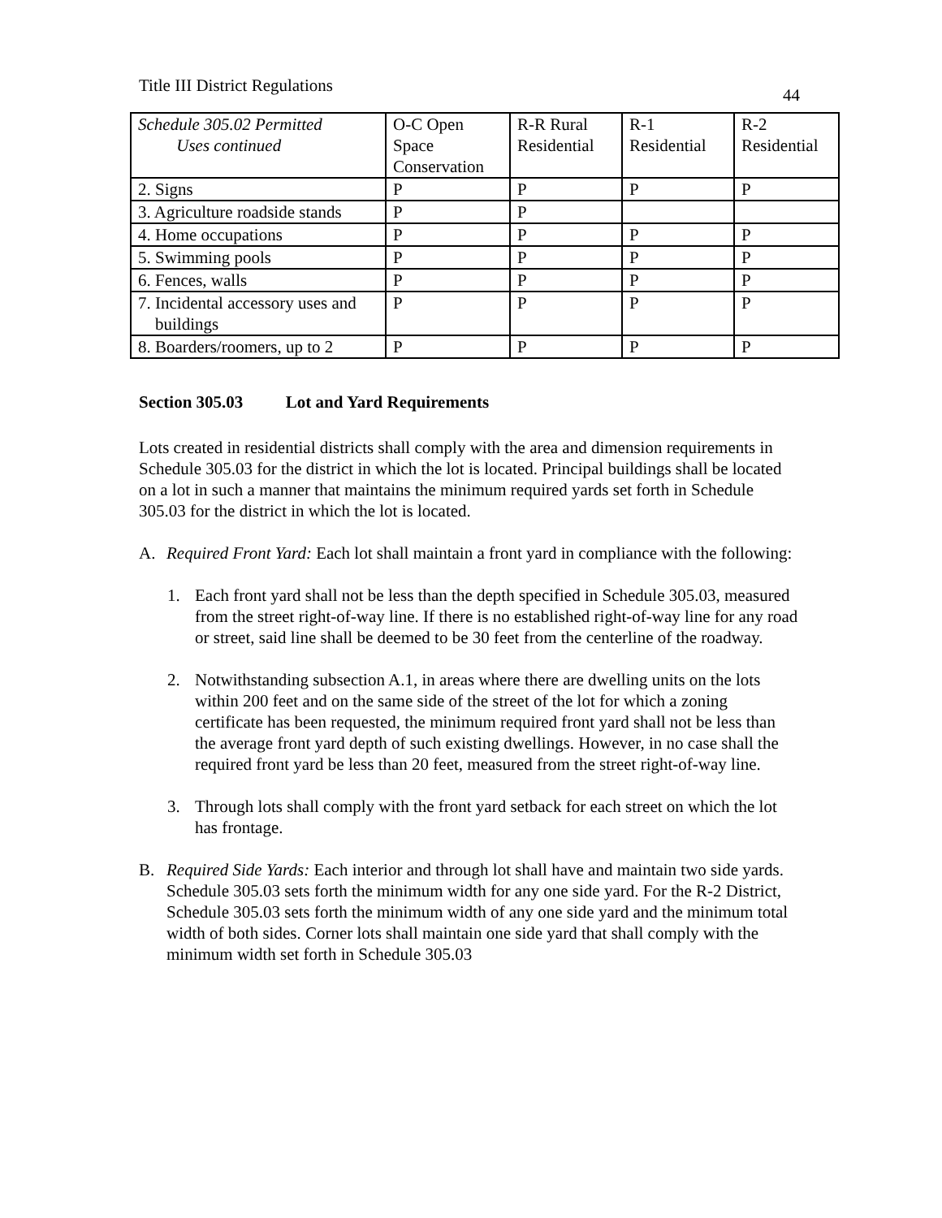Title III District Regulations 44
| Schedule 305.02 Permitted Uses continued | O-C Open Space Conservation | R-R Rural Residential | R-1 Residential | R-2 Residential |
| --- | --- | --- | --- | --- |
| 2. Signs | P | P | P | P |
| 3. Agriculture roadside stands | P | P | | |
| 4. Home occupations | P | P | P | P |
| 5. Swimming pools | P | P | P | P |
| 6. Fences, walls | P | P | P | P |
| 7. Incidental accessory uses and buildings | P | P | P | P |
| 8. Boarders/roomers, up to 2 | P | P | P | P |
Section 305.03 Lot and Yard Requirements
Lots created in residential districts shall comply with the area and dimension requirements in Schedule 305.03 for the district in which the lot is located. Principal buildings shall be located on a lot in such a manner that maintains the minimum required yards set forth in Schedule 305.03 for the district in which the lot is located.
A. Required Front Yard: Each lot shall maintain a front yard in compliance with the following:
1. Each front yard shall not be less than the depth specified in Schedule 305.03, measured from the street right-of-way line. If there is no established right-of-way line for any road or street, said line shall be deemed to be 30 feet from the centerline of the roadway.
2. Notwithstanding subsection A.1, in areas where there are dwelling units on the lots within 200 feet and on the same side of the street of the lot for which a zoning certificate has been requested, the minimum required front yard shall not be less than the average front yard depth of such existing dwellings. However, in no case shall the required front yard be less than 20 feet, measured from the street right-of-way line.
3. Through lots shall comply with the front yard setback for each street on which the lot has frontage.
B. Required Side Yards: Each interior and through lot shall have and maintain two side yards. Schedule 305.03 sets forth the minimum width for any one side yard. For the R-2 District, Schedule 305.03 sets forth the minimum width of any one side yard and the minimum total width of both sides. Corner lots shall maintain one side yard that shall comply with the minimum width set forth in Schedule 305.03